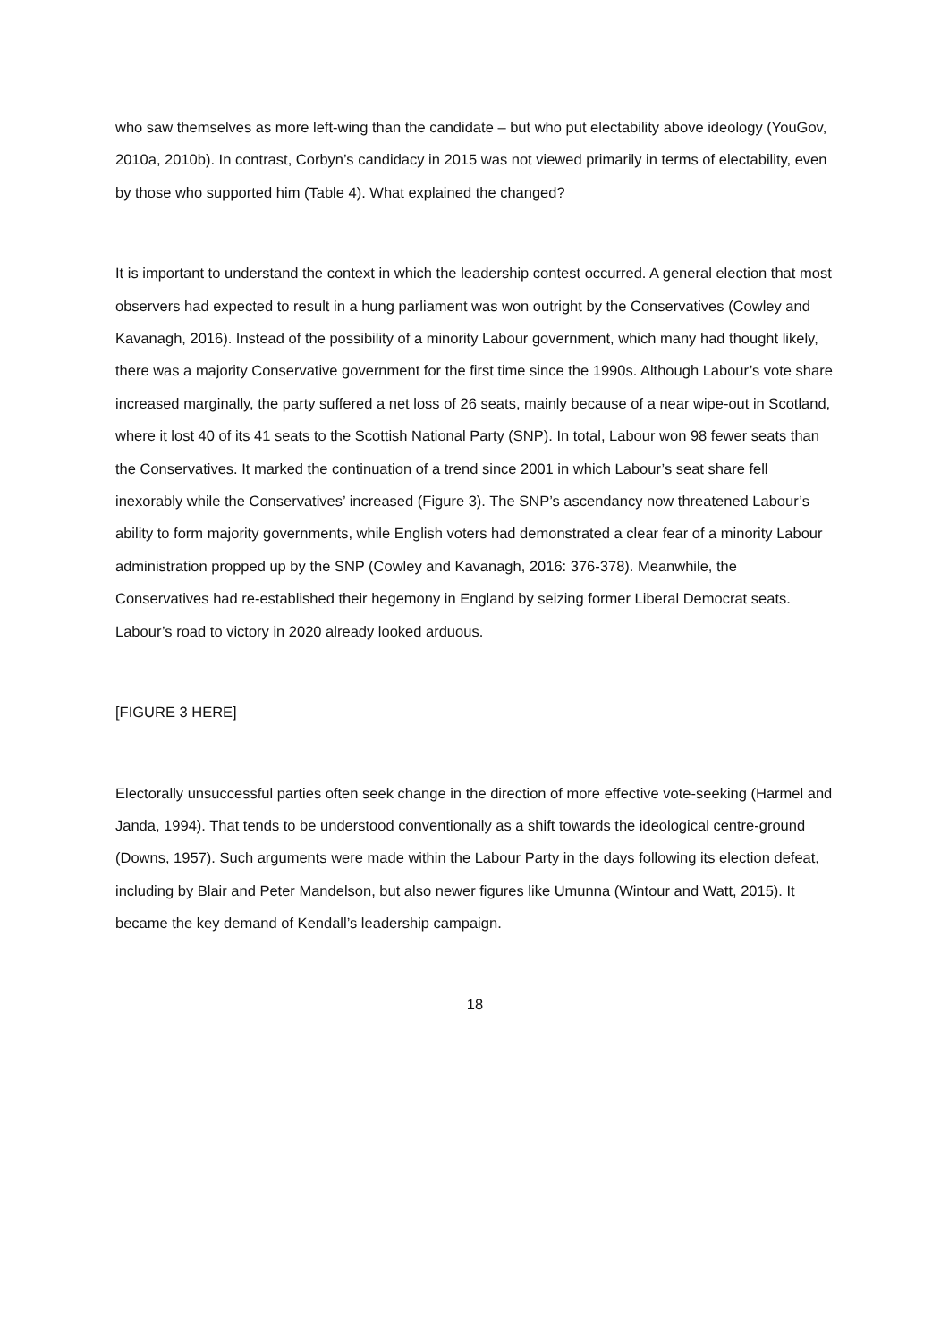who saw themselves as more left-wing than the candidate – but who put electability above ideology (YouGov, 2010a, 2010b). In contrast, Corbyn’s candidacy in 2015 was not viewed primarily in terms of electability, even by those who supported him (Table 4). What explained the changed?
It is important to understand the context in which the leadership contest occurred. A general election that most observers had expected to result in a hung parliament was won outright by the Conservatives (Cowley and Kavanagh, 2016). Instead of the possibility of a minority Labour government, which many had thought likely, there was a majority Conservative government for the first time since the 1990s. Although Labour’s vote share increased marginally, the party suffered a net loss of 26 seats, mainly because of a near wipe-out in Scotland, where it lost 40 of its 41 seats to the Scottish National Party (SNP). In total, Labour won 98 fewer seats than the Conservatives. It marked the continuation of a trend since 2001 in which Labour’s seat share fell inexorably while the Conservatives’ increased (Figure 3). The SNP’s ascendancy now threatened Labour’s ability to form majority governments, while English voters had demonstrated a clear fear of a minority Labour administration propped up by the SNP (Cowley and Kavanagh, 2016: 376-378). Meanwhile, the Conservatives had re-established their hegemony in England by seizing former Liberal Democrat seats. Labour’s road to victory in 2020 already looked arduous.
[FIGURE 3 HERE]
Electorally unsuccessful parties often seek change in the direction of more effective vote-seeking (Harmel and Janda, 1994). That tends to be understood conventionally as a shift towards the ideological centre-ground (Downs, 1957). Such arguments were made within the Labour Party in the days following its election defeat, including by Blair and Peter Mandelson, but also newer figures like Umunna (Wintour and Watt, 2015). It became the key demand of Kendall’s leadership campaign.
18